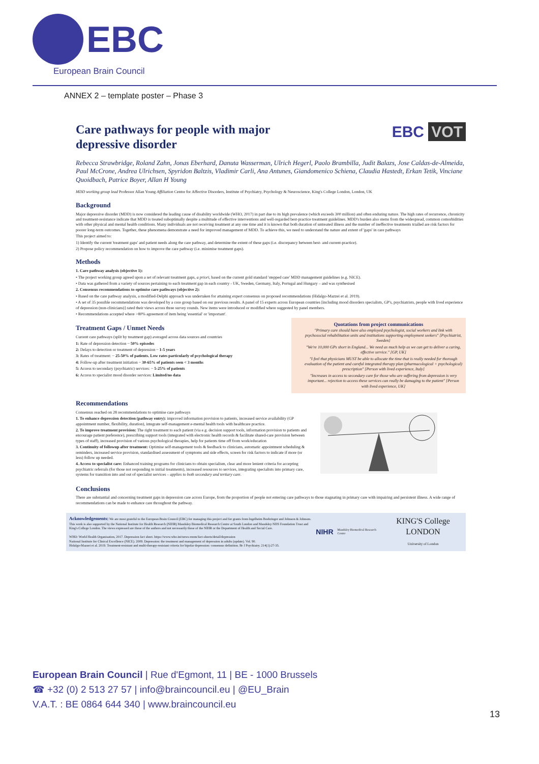EBC
European Brain Council
ANNEX 2 – template poster – Phase 3
Care pathways for people with major depressive disorder
EBC VOT
Rebecca Strawbridge, Roland Zahn, Jonas Eberhard, Danuta Wasserman, Ulrich Hegerl, Paolo Brambilla, Judit Balazs, Jose Caldas-de-Almeida, Paul McCrone, Andrea Ulrichsen, Spyridon Baltzis, Vladimir Carli, Ana Antunes, Giandomenico Schiena, Claudia Hastedt, Erkan Tetik, Vinciane Quoidbach, Patrice Boyer, Allan H Young
MDD working group lead Professor Allan Young Affiliation Centre for Affective Disorders, Institute of Psychiatry, Psychology & Neuroscience, King's College London, London, UK
Background
Major depressive disorder (MDD) is now considered the leading cause of disability worldwide (WHO, 2017) in part due to its high prevalence (which exceeds 300 million) and often enduring nature. The high rates of recurrence, chronicity and treatment-resistance indicate that MDD is treated suboptimally despite a multitude of effective interventions and well-regarded best-practice treatment guidelines. MDD's burden also stems from the widespread, common comorbidities with other physical and mental health conditions. Many individuals are not receiving treatment at any one time and it is known that both duration of untreated illness and the number of ineffective treatments trialled are risk factors for poorer long-term outcomes. Together, these phenomena demonstrate a need for improved management of MDD. To achieve this, we need to understand the nature and extent of 'gaps' in care pathways
This project aimed to:
1) Identify the current 'treatment gaps' and patient needs along the care pathway, and determine the extent of these gaps (i.e. discrepancy between best- and current-practice).
2) Propose policy recommendation on how to improve the care pathway (i.e. minimise treatment gaps).
Methods
1. Care pathway analysis (objective 1):
• The project working group agreed upon a set of relevant treatment gaps, a priori, based on the current gold standard 'stepped care' MDD management guidelines (e.g. NICE).
• Data was gathered from a variety of sources pertaining to each treatment gap in each country - UK, Sweden, Germany, Italy, Portugal and Hungary – and was synthesised
2. Consensus recommendations to optimise care pathways (objective 2):
• Based on the care pathway analysis, a modified-Delphi approach was undertaken for attaining expert consensus on proposed recommendations (Hidalgo-Mazzei et al. 2019).
• A set of 35 possible recommendations was developed by a core group based on our previous results. A panel of 15 experts across European countries [including mood disorders specialists, GP's, psychiatrists, people with lived experience of depression (non-clinicians)] rated their views across three survey rounds. New items were introduced or modified where suggested by panel members.
• Recommendations accepted where >80% agreement of item being 'essential' or 'important'.
Treatment Gaps / Unmet Needs
Current care pathways (split by treatment gap) averaged across data sources and countries
1: Rate of depression detection ~ 50% episodes
2: Delays to detection or treatment of depression ~ 1-5 years
3: Rates of treatment: ~ 25-50% of patients. Low rates particularly of psychological therapy
4: Follow-up after treatment initiation ~ 30-65% of patients seen < 3 months
5: Access to secondary (psychiatric) services: ~ 5-25% of patients
6: Access to specialist mood disorder services: Limited/no data
Quotations from project communications
"Primary care should have also employed psychologist, social workers and link with psychosocial rehabilitation units and institutions supporting employment seekers" [Psychiatrist, Sweden]
"We're 10,000 GPs short in England... We need as much help as we can get to deliver a caring, effective service." [GP, UK]
"I feel that physicians MUST be able to allocate the time that is really needed for thorough evaluation of the patient and careful integrated therapy plan (pharmacological + psychological) prescription" [Person with lived experience, Italy]
"Increases in access to secondary care for those who are suffering from depression is very important... rejection to access these services can really be damaging to the patient" [Person with lived experience, UK]
Recommendations
Consensus reached on 28 recommendations to optimise care pathways
1. To enhance depression detection (pathway entry): improved information provision to patients, increased service availability (GP appointment number, flexibility, duration), integrate self-management e-mental health tools with healthcare practice.
2. To improve treatment provision: The right treatment to each patient (via e.g. decision support tools, information provision to patients and encourage patient preference), prescribing support tools (integrated with electronic health records & facilitate shared-care provision between types of staff), increased provision of various psychological therapies, help for patients time off from work/education
3. Continuity of followup after treatment: Optimise self-management tools & feedback to clinicians, automatic appointment scheduling & reminders, increased service provision, standardised assessment of symptoms and side effects, screen for risk factors to indicate if more (or less) follow up needed.
4. Access to specialist care: Enhanced training programs for clinicians to obtain specialism, clear and more lenient criteria for accepting psychiatric referrals (for those not responding to initial treatments), increased resources to services, integrating specialists into primary care, systems for transition into and out of specialist services – applies to both secondary and tertiary care.
Conclusions
There are substantial and concerning treatment gaps in depression care across Europe, from the proportion of people not entering care pathways to those stagnating in primary care with impairing and persistent illness. A wide range of recommendations can be made to enhance care throughout the pathway.
Acknowledgements: We are most grateful to the European Brain Council (EBC) for managing this project and for grants from Ingelheim Boehringer and Johnson & Johnson. This work is also supported by the National Institute for Health Research (NIHR) Maudsley Biomedical Research Centre at South London and Maudsley NHS Foundation Trust and King's College London. The views expressed are those of the authors and not necessarily those of the NIHR or the Department of Health and Social Care.
WHO: World Health Organisation, 2017. Depression fact sheet. https://www.who.int/news-room/fact-sheets/detail/depression
National Institute for Clinical Excellence (NICE). 2009. Depression: the treatment and management of depression in adults (update). Vol. 90.
Hidalgo-Mazzei et al. 2019. Treatment-resistant and multi-therapy-resistant criteria for bipolar depression: consensus definition. Br J Psychiatry. 214(1):27-35.
NIHR Maudsley Biomedical Research Centre KING'S College LONDON
University of London
European Brain Council | Rue d'Egmont, 11 | BE - 1000 Brussels
☎ +32 (0) 2 513 27 57 | info@braincouncil.eu | @EU_Brain
V.A.T. : BE 0864 644 340 | www.braincouncil.eu
13